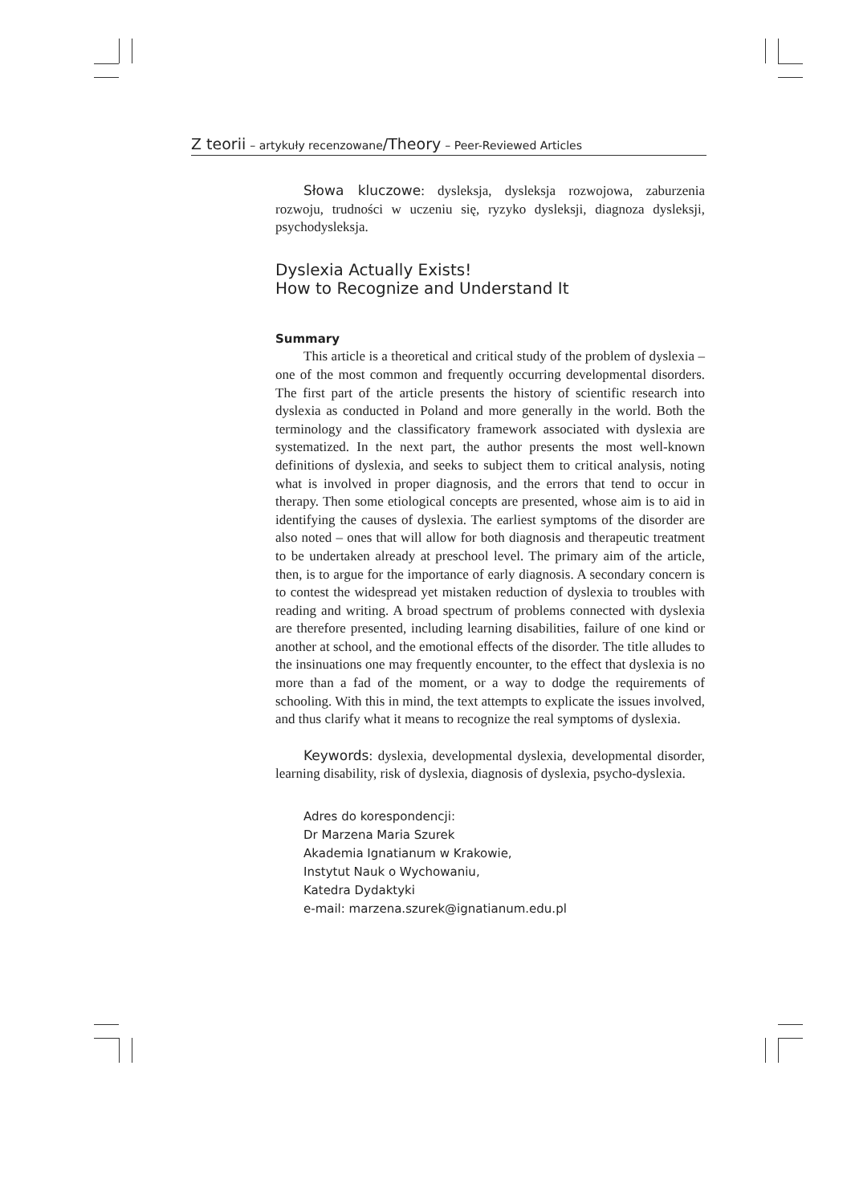Z teorii – artykuły recenzowane/Theory – Peer-Reviewed Articles
Słowa kluczowe: dysleksja, dysleksja rozwojowa, zaburzenia rozwoju, trudności w uczeniu się, ryzyko dysleksji, diagnoza dysleksji, psychodysleksja.
Dyslexia Actually Exists!
How to Recognize and Understand It
Summary
This article is a theoretical and critical study of the problem of dyslexia – one of the most common and frequently occurring developmental disorders. The first part of the article presents the history of scientific research into dyslexia as conducted in Poland and more generally in the world. Both the terminology and the classificatory framework associated with dyslexia are systematized. In the next part, the author presents the most well-known definitions of dyslexia, and seeks to subject them to critical analysis, noting what is involved in proper diagnosis, and the errors that tend to occur in therapy. Then some etiological concepts are presented, whose aim is to aid in identifying the causes of dyslexia. The earliest symptoms of the disorder are also noted – ones that will allow for both diagnosis and therapeutic treatment to be undertaken already at preschool level. The primary aim of the article, then, is to argue for the importance of early diagnosis. A secondary concern is to contest the widespread yet mistaken reduction of dyslexia to troubles with reading and writing. A broad spectrum of problems connected with dyslexia are therefore presented, including learning disabilities, failure of one kind or another at school, and the emotional effects of the disorder. The title alludes to the insinuations one may frequently encounter, to the effect that dyslexia is no more than a fad of the moment, or a way to dodge the requirements of schooling. With this in mind, the text attempts to explicate the issues involved, and thus clarify what it means to recognize the real symptoms of dyslexia.
Keywords: dyslexia, developmental dyslexia, developmental disorder, learning disability, risk of dyslexia, diagnosis of dyslexia, psycho-dyslexia.
Adres do korespondencji:
Dr Marzena Maria Szurek
Akademia Ignatianum w Krakowie,
Instytut Nauk o Wychowaniu,
Katedra Dydaktyki
e-mail: marzena.szurek@ignatianum.edu.pl